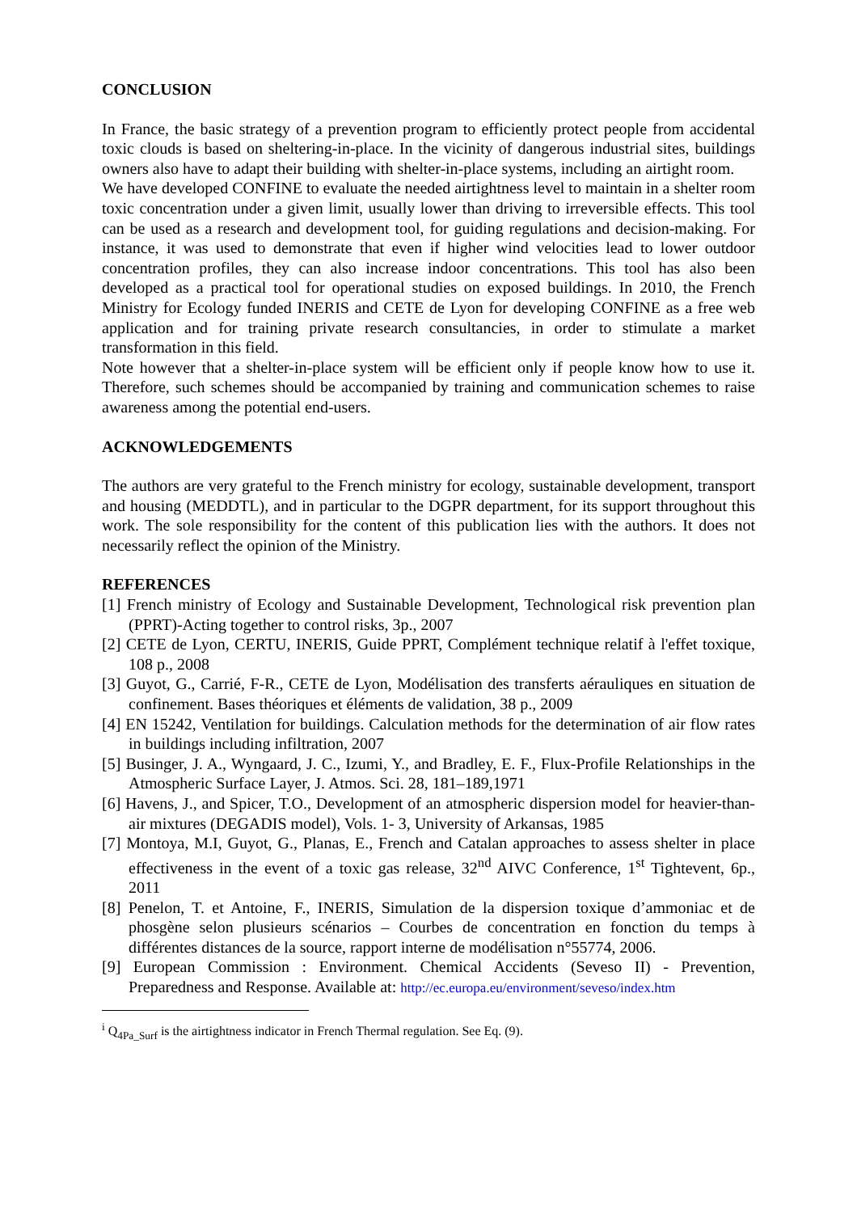CONCLUSION
In France, the basic strategy of a prevention program to efficiently protect people from accidental toxic clouds is based on sheltering-in-place. In the vicinity of dangerous industrial sites, buildings owners also have to adapt their building with shelter-in-place systems, including an airtight room.
We have developed CONFINE to evaluate the needed airtightness level to maintain in a shelter room toxic concentration under a given limit, usually lower than driving to irreversible effects. This tool can be used as a research and development tool, for guiding regulations and decision-making. For instance, it was used to demonstrate that even if higher wind velocities lead to lower outdoor concentration profiles, they can also increase indoor concentrations. This tool has also been developed as a practical tool for operational studies on exposed buildings. In 2010, the French Ministry for Ecology funded INERIS and CETE de Lyon for developing CONFINE as a free web application and for training private research consultancies, in order to stimulate a market transformation in this field.
Note however that a shelter-in-place system will be efficient only if people know how to use it. Therefore, such schemes should be accompanied by training and communication schemes to raise awareness among the potential end-users.
ACKNOWLEDGEMENTS
The authors are very grateful to the French ministry for ecology, sustainable development, transport and housing (MEDDTL), and in particular to the DGPR department, for its support throughout this work. The sole responsibility for the content of this publication lies with the authors. It does not necessarily reflect the opinion of the Ministry.
REFERENCES
[1] French ministry of Ecology and Sustainable Development, Technological risk prevention plan (PPRT)-Acting together to control risks, 3p., 2007
[2] CETE de Lyon, CERTU, INERIS, Guide PPRT, Complément technique relatif à l'effet toxique, 108 p., 2008
[3] Guyot, G., Carrié, F-R., CETE de Lyon, Modélisation des transferts aérauliques en situation de confinement. Bases théoriques et éléments de validation, 38 p., 2009
[4] EN 15242, Ventilation for buildings. Calculation methods for the determination of air flow rates in buildings including infiltration, 2007
[5] Businger, J. A., Wyngaard, J. C., Izumi, Y., and Bradley, E. F., Flux-Profile Relationships in the Atmospheric Surface Layer, J. Atmos. Sci. 28, 181–189,1971
[6] Havens, J., and Spicer, T.O., Development of an atmospheric dispersion model for heavier-than-air mixtures (DEGADIS model), Vols. 1- 3, University of Arkansas, 1985
[7] Montoya, M.I, Guyot, G., Planas, E., French and Catalan approaches to assess shelter in place effectiveness in the event of a toxic gas release, 32<sup>nd</sup> AIVC Conference, 1<sup>st</sup> Tightevent, 6p., 2011
[8] Penelon, T. et Antoine, F., INERIS, Simulation de la dispersion toxique d’ammoniac et de phosgène selon plusieurs scénarios – Courbes de concentration en fonction du temps à différentes distances de la source, rapport interne de modélisation n°55774, 2006.
[9] European Commission : Environment. Chemical Accidents (Seveso II) - Prevention, Preparedness and Response. Available at: http://ec.europa.eu/environment/seveso/index.htm
<sup>i</sup> Q<sub>4Pa_Surf</sub> is the airtightness indicator in French Thermal regulation. See Eq. (9).